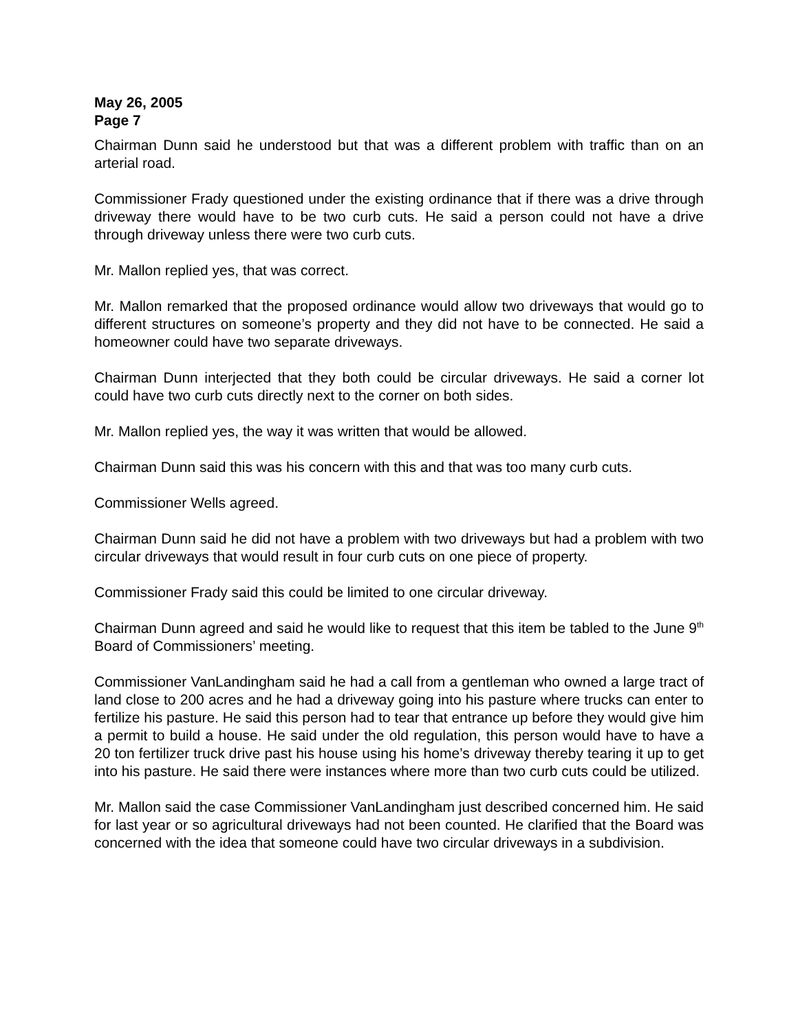May 26, 2005
Page 7
Chairman Dunn said he understood but that was a different problem with traffic than on an arterial road.
Commissioner Frady questioned under the existing ordinance that if there was a drive through driveway there would have to be two curb cuts. He said a person could not have a drive through driveway unless there were two curb cuts.
Mr. Mallon replied yes, that was correct.
Mr. Mallon remarked that the proposed ordinance would allow two driveways that would go to different structures on someone’s property and they did not have to be connected. He said a homeowner could have two separate driveways.
Chairman Dunn interjected that they both could be circular driveways. He said a corner lot could have two curb cuts directly next to the corner on both sides.
Mr. Mallon replied yes, the way it was written that would be allowed.
Chairman Dunn said this was his concern with this and that was too many curb cuts.
Commissioner Wells agreed.
Chairman Dunn said he did not have a problem with two driveways but had a problem with two circular driveways that would result in four curb cuts on one piece of property.
Commissioner Frady said this could be limited to one circular driveway.
Chairman Dunn agreed and said he would like to request that this item be tabled to the June 9<sup>th</sup> Board of Commissioners’ meeting.
Commissioner VanLandingham said he had a call from a gentleman who owned a large tract of land close to 200 acres and he had a driveway going into his pasture where trucks can enter to fertilize his pasture. He said this person had to tear that entrance up before they would give him a permit to build a house. He said under the old regulation, this person would have to have a 20 ton fertilizer truck drive past his house using his home’s driveway thereby tearing it up to get into his pasture. He said there were instances where more than two curb cuts could be utilized.
Mr. Mallon said the case Commissioner VanLandingham just described concerned him. He said for last year or so agricultural driveways had not been counted. He clarified that the Board was concerned with the idea that someone could have two circular driveways in a subdivision.